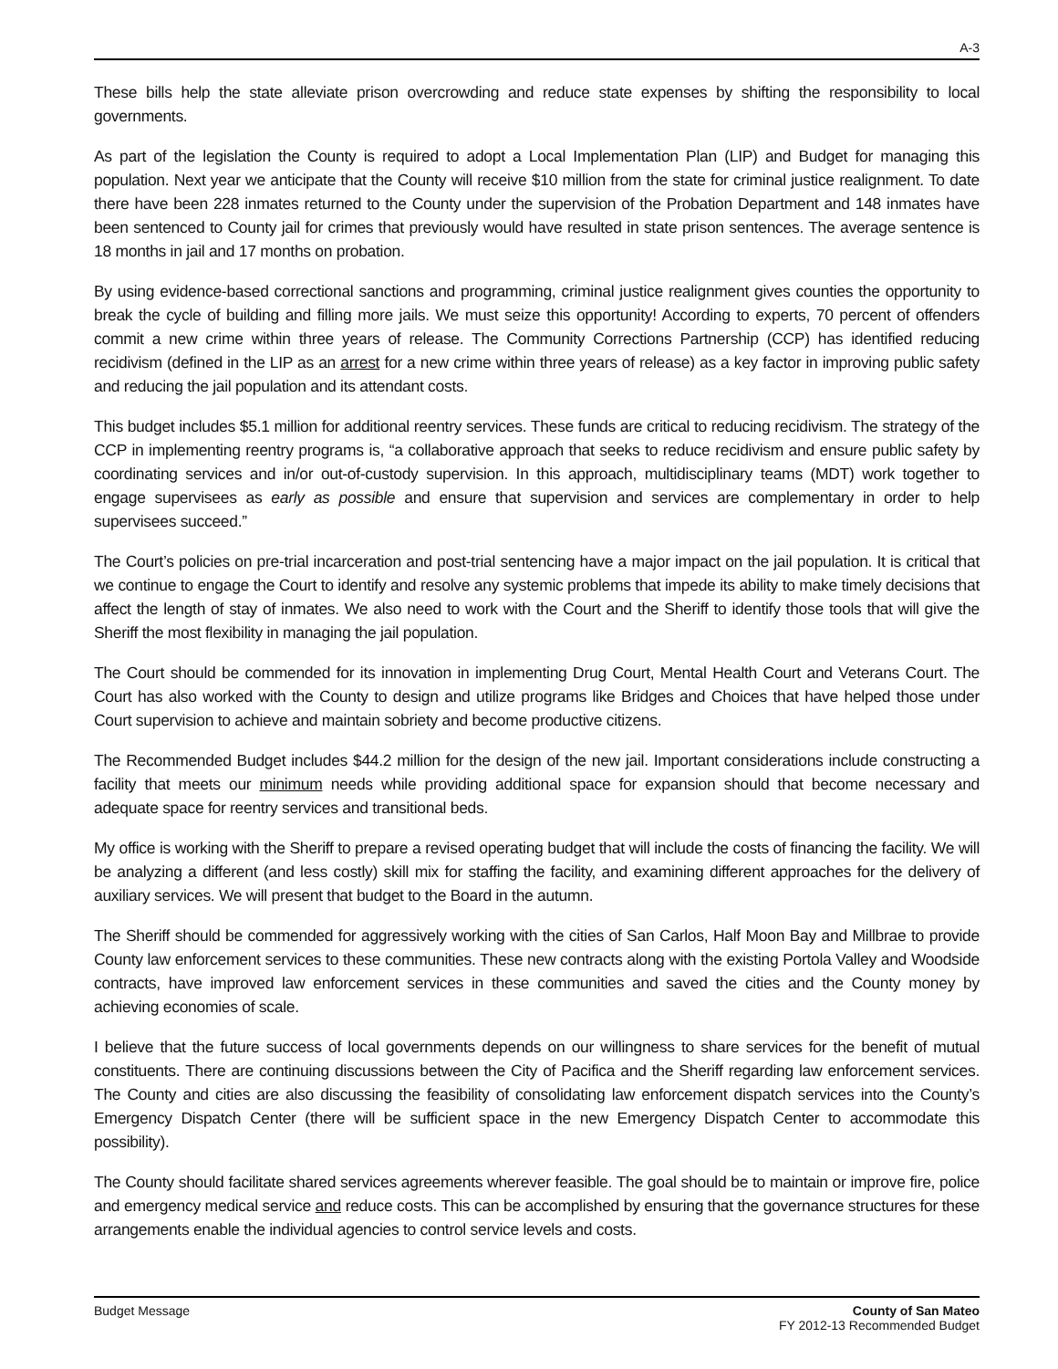A-3
These bills help the state alleviate prison overcrowding and reduce state expenses by shifting the responsibility to local governments.
As part of the legislation the County is required to adopt a Local Implementation Plan (LIP) and Budget for managing this population. Next year we anticipate that the County will receive $10 million from the state for criminal justice realignment. To date there have been 228 inmates returned to the County under the supervision of the Probation Department and 148 inmates have been sentenced to County jail for crimes that previously would have resulted in state prison sentences. The average sentence is 18 months in jail and 17 months on probation.
By using evidence-based correctional sanctions and programming, criminal justice realignment gives counties the opportunity to break the cycle of building and filling more jails. We must seize this opportunity! According to experts, 70 percent of offenders commit a new crime within three years of release. The Community Corrections Partnership (CCP) has identified reducing recidivism (defined in the LIP as an arrest for a new crime within three years of release) as a key factor in improving public safety and reducing the jail population and its attendant costs.
This budget includes $5.1 million for additional reentry services. These funds are critical to reducing recidivism. The strategy of the CCP in implementing reentry programs is, “a collaborative approach that seeks to reduce recidivism and ensure public safety by coordinating services and in/or out-of-custody supervision. In this approach, multidisciplinary teams (MDT) work together to engage supervisees as early as possible and ensure that supervision and services are complementary in order to help supervisees succeed.”
The Court’s policies on pre-trial incarceration and post-trial sentencing have a major impact on the jail population. It is critical that we continue to engage the Court to identify and resolve any systemic problems that impede its ability to make timely decisions that affect the length of stay of inmates. We also need to work with the Court and the Sheriff to identify those tools that will give the Sheriff the most flexibility in managing the jail population.
The Court should be commended for its innovation in implementing Drug Court, Mental Health Court and Veterans Court. The Court has also worked with the County to design and utilize programs like Bridges and Choices that have helped those under Court supervision to achieve and maintain sobriety and become productive citizens.
The Recommended Budget includes $44.2 million for the design of the new jail. Important considerations include constructing a facility that meets our minimum needs while providing additional space for expansion should that become necessary and adequate space for reentry services and transitional beds.
My office is working with the Sheriff to prepare a revised operating budget that will include the costs of financing the facility. We will be analyzing a different (and less costly) skill mix for staffing the facility, and examining different approaches for the delivery of auxiliary services. We will present that budget to the Board in the autumn.
The Sheriff should be commended for aggressively working with the cities of San Carlos, Half Moon Bay and Millbrae to provide County law enforcement services to these communities. These new contracts along with the existing Portola Valley and Woodside contracts, have improved law enforcement services in these communities and saved the cities and the County money by achieving economies of scale.
I believe that the future success of local governments depends on our willingness to share services for the benefit of mutual constituents. There are continuing discussions between the City of Pacifica and the Sheriff regarding law enforcement services. The County and cities are also discussing the feasibility of consolidating law enforcement dispatch services into the County’s Emergency Dispatch Center (there will be sufficient space in the new Emergency Dispatch Center to accommodate this possibility).
The County should facilitate shared services agreements wherever feasible. The goal should be to maintain or improve fire, police and emergency medical service and reduce costs. This can be accomplished by ensuring that the governance structures for these arrangements enable the individual agencies to control service levels and costs.
Budget Message County of San Mateo
FY 2012-13 Recommended Budget